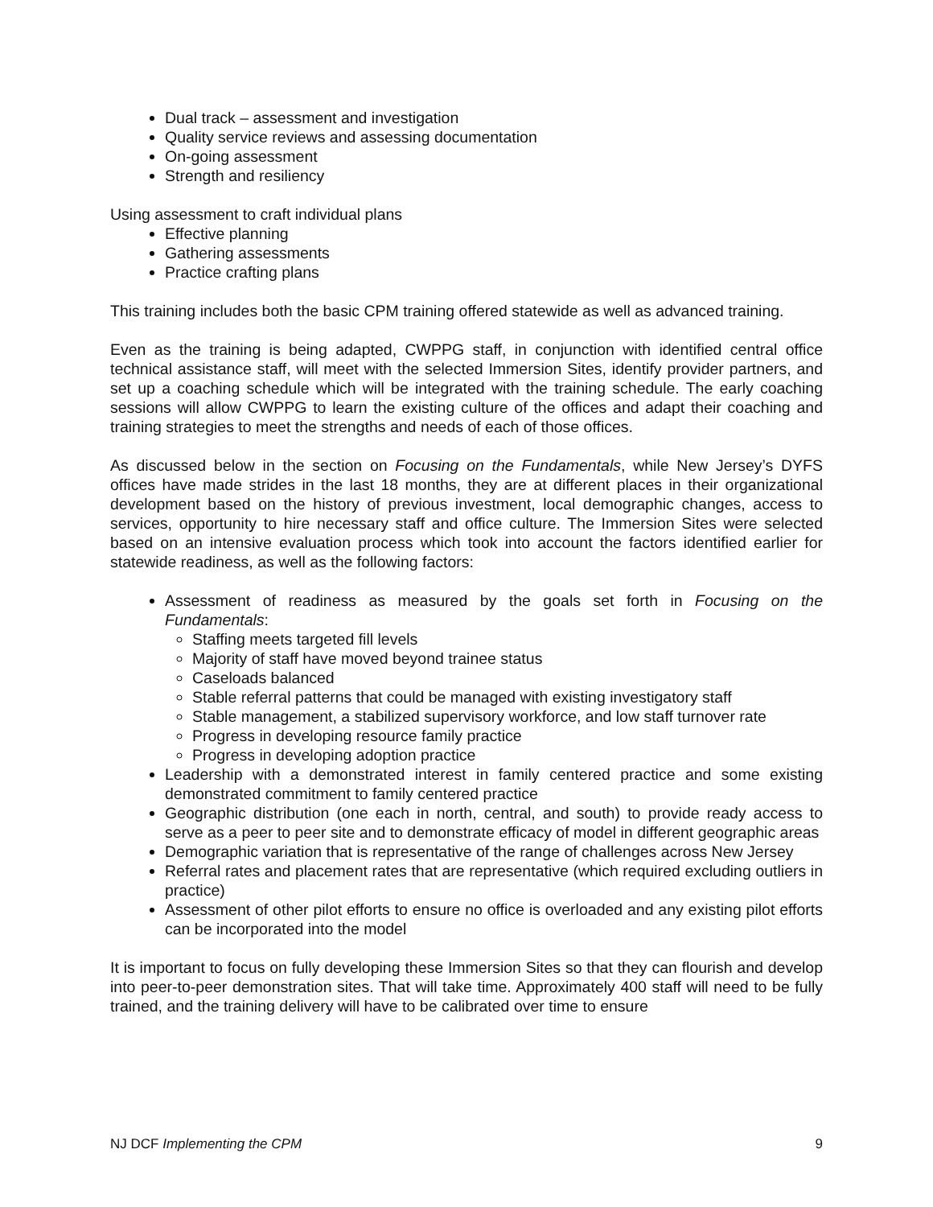Dual track – assessment and investigation
Quality service reviews and assessing documentation
On-going assessment
Strength and resiliency
Using assessment to craft individual plans
Effective planning
Gathering assessments
Practice crafting plans
This training includes both the basic CPM training offered statewide as well as advanced training.
Even as the training is being adapted, CWPPG staff, in conjunction with identified central office technical assistance staff, will meet with the selected Immersion Sites, identify provider partners, and set up a coaching schedule which will be integrated with the training schedule. The early coaching sessions will allow CWPPG to learn the existing culture of the offices and adapt their coaching and training strategies to meet the strengths and needs of each of those offices.
As discussed below in the section on Focusing on the Fundamentals, while New Jersey’s DYFS offices have made strides in the last 18 months, they are at different places in their organizational development based on the history of previous investment, local demographic changes, access to services, opportunity to hire necessary staff and office culture. The Immersion Sites were selected based on an intensive evaluation process which took into account the factors identified earlier for statewide readiness, as well as the following factors:
Assessment of readiness as measured by the goals set forth in Focusing on the Fundamentals:
Staffing meets targeted fill levels
Majority of staff have moved beyond trainee status
Caseloads balanced
Stable referral patterns that could be managed with existing investigatory staff
Stable management, a stabilized supervisory workforce, and low staff turnover rate
Progress in developing resource family practice
Progress in developing adoption practice
Leadership with a demonstrated interest in family centered practice and some existing demonstrated commitment to family centered practice
Geographic distribution (one each in north, central, and south) to provide ready access to serve as a peer to peer site and to demonstrate efficacy of model in different geographic areas
Demographic variation that is representative of the range of challenges across New Jersey
Referral rates and placement rates that are representative (which required excluding outliers in practice)
Assessment of other pilot efforts to ensure no office is overloaded and any existing pilot efforts can be incorporated into the model
It is important to focus on fully developing these Immersion Sites so that they can flourish and develop into peer-to-peer demonstration sites. That will take time. Approximately 400 staff will need to be fully trained, and the training delivery will have to be calibrated over time to ensure
NJ DCF Implementing the CPM 9